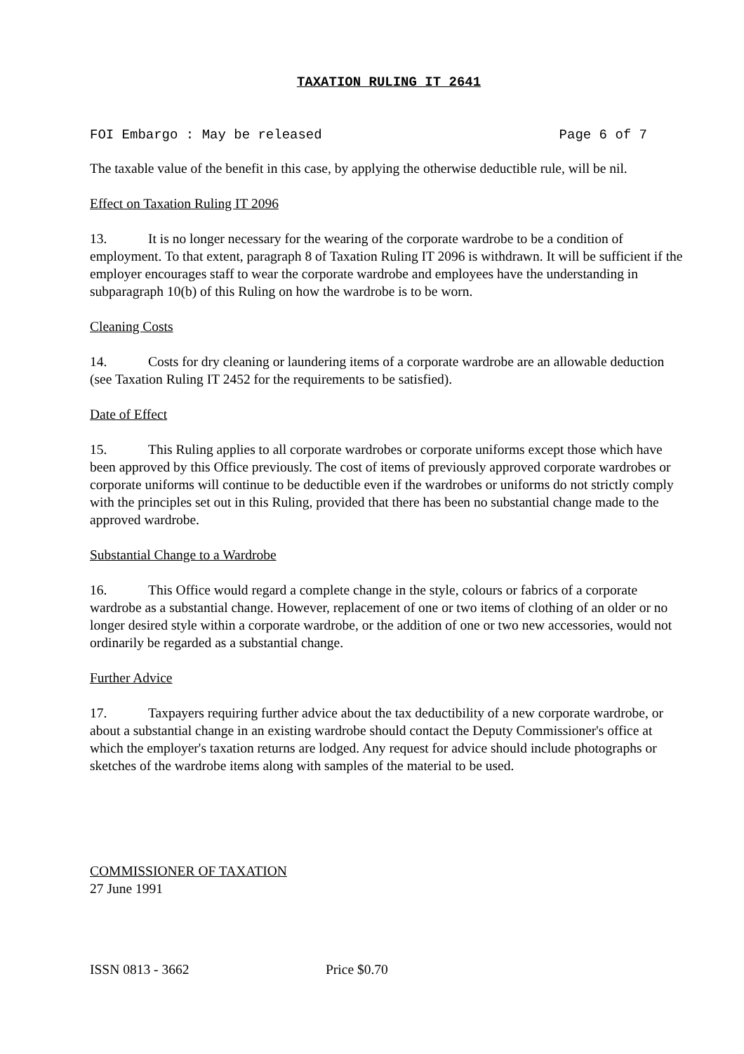TAXATION RULING IT 2641
FOI Embargo : May be released Page 6 of 7
The taxable value of the benefit in this case, by applying the otherwise deductible rule, will be nil.
Effect on Taxation Ruling IT 2096
13. It is no longer necessary for the wearing of the corporate wardrobe to be a condition of employment. To that extent, paragraph 8 of Taxation Ruling IT 2096 is withdrawn. It will be sufficient if the employer encourages staff to wear the corporate wardrobe and employees have the understanding in subparagraph 10(b) of this Ruling on how the wardrobe is to be worn.
Cleaning Costs
14. Costs for dry cleaning or laundering items of a corporate wardrobe are an allowable deduction (see Taxation Ruling IT 2452 for the requirements to be satisfied).
Date of Effect
15. This Ruling applies to all corporate wardrobes or corporate uniforms except those which have been approved by this Office previously. The cost of items of previously approved corporate wardrobes or corporate uniforms will continue to be deductible even if the wardrobes or uniforms do not strictly comply with the principles set out in this Ruling, provided that there has been no substantial change made to the approved wardrobe.
Substantial Change to a Wardrobe
16. This Office would regard a complete change in the style, colours or fabrics of a corporate wardrobe as a substantial change. However, replacement of one or two items of clothing of an older or no longer desired style within a corporate wardrobe, or the addition of one or two new accessories, would not ordinarily be regarded as a substantial change.
Further Advice
17. Taxpayers requiring further advice about the tax deductibility of a new corporate wardrobe, or about a substantial change in an existing wardrobe should contact the Deputy Commissioner's office at which the employer's taxation returns are lodged. Any request for advice should include photographs or sketches of the wardrobe items along with samples of the material to be used.
COMMISSIONER OF TAXATION
27 June 1991
ISSN 0813 - 3662 Price $0.70